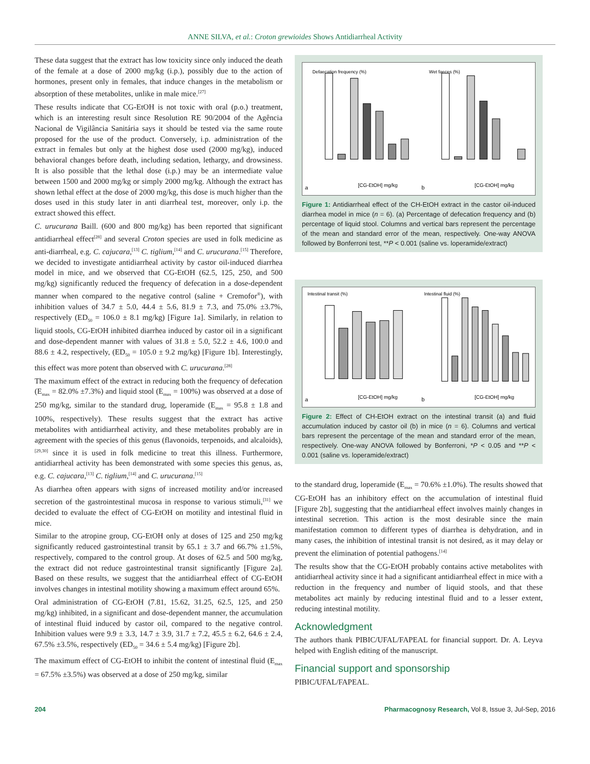ANNE SILVA, et al.: Croton grewioides Shows Antidiarrheal Activity
These data suggest that the extract has low toxicity since only induced the death of the female at a dose of 2000 mg/kg (i.p.), possibly due to the action of hormones, present only in females, that induce changes in the metabolism or absorption of these metabolites, unlike in male mice.<sup>[27]</sup>
These results indicate that CG-EtOH is not toxic with oral (p.o.) treatment, which is an interesting result since Resolution RE 90/2004 of the Agência Nacional de Vigilância Sanitária says it should be tested via the same route proposed for the use of the product. Conversely, i.p. administration of the extract in females but only at the highest dose used (2000 mg/kg), induced behavioral changes before death, including sedation, lethargy, and drowsiness. It is also possible that the lethal dose (i.p.) may be an intermediate value between 1500 and 2000 mg/kg or simply 2000 mg/kg. Although the extract has shown lethal effect at the dose of 2000 mg/kg, this dose is much higher than the doses used in this study later in anti diarrheal test, moreover, only i.p. the extract showed this effect.
C. urucurana Baill. (600 and 800 mg/kg) has been reported that significant antidiarrheal effect<sup>[28]</sup> and several Croton species are used in folk medicine as anti-diarrheal, e.g. C. cajucara,<sup>[13]</sup> C. tiglium,<sup>[14]</sup> and C. urucurana.<sup>[15]</sup> Therefore, we decided to investigate antidiarrheal activity by castor oil-induced diarrhea model in mice, and we observed that CG-EtOH (62.5, 125, 250, and 500 mg/kg) significantly reduced the frequency of defecation in a dose-dependent manner when compared to the negative control (saline + Cremofor<sup>®</sup>), with inhibition values of 34.7 ± 5.0, 44.4 ± 5.6, 81.9 ± 7.3, and 75.0% ±3.7%, respectively (ED<sub>50</sub> = 106.0 ± 8.1 mg/kg) [Figure 1a]. Similarly, in relation to liquid stools, CG-EtOH inhibited diarrhea induced by castor oil in a significant and dose-dependent manner with values of 31.8 ± 5.0, 52.2 ± 4.6, 100.0 and 88.6 ± 4.2, respectively, (ED<sub>50</sub> = 105.0 ± 9.2 mg/kg) [Figure 1b]. Interestingly, this effect was more potent than observed with C. urucurana.<sup>[28]</sup>
The maximum effect of the extract in reducing both the frequency of defecation (E<sub>max</sub> = 82.0% ±7.3%) and liquid stool (E<sub>max</sub> = 100%) was observed at a dose of 250 mg/kg, similar to the standard drug, loperamide (E<sub>max</sub> = 95.8 ± 1.8 and 100%, respectively). These results suggest that the extract has active metabolites with antidiarrheal activity, and these metabolites probably are in agreement with the species of this genus (flavonoids, terpenoids, and alcaloids),<sup>[29,30]</sup> since it is used in folk medicine to treat this illness. Furthermore, antidiarrheal activity has been demonstrated with some species this genus, as, e.g. C. cajucara,<sup>[13]</sup> C. tiglium,<sup>[14]</sup> and C. urucurana.<sup>[15]</sup>
As diarrhea often appears with signs of increased motility and/or increased secretion of the gastrointestinal mucosa in response to various stimuli,<sup>[31]</sup> we decided to evaluate the effect of CG-EtOH on motility and intestinal fluid in mice.
Similar to the atropine group, CG-EtOH only at doses of 125 and 250 mg/kg significantly reduced gastrointestinal transit by 65.1 ± 3.7 and 66.7% ±1.5%, respectively, compared to the control group. At doses of 62.5 and 500 mg/kg, the extract did not reduce gastrointestinal transit significantly [Figure 2a]. Based on these results, we suggest that the antidiarrheal effect of CG-EtOH involves changes in intestinal motility showing a maximum effect around 65%.
Oral administration of CG-EtOH (7.81, 15.62, 31.25, 62.5, 125, and 250 mg/kg) inhibited, in a significant and dose-dependent manner, the accumulation of intestinal fluid induced by castor oil, compared to the negative control. Inhibition values were 9.9 ± 3.3, 14.7 ± 3.9, 31.7 ± 7.2, 45.5 ± 6.2, 64.6 ± 2.4, 67.5% ±3.5%, respectively (ED<sub>50</sub> = 34.6 ± 5.4 mg/kg) [Figure 2b].
The maximum effect of CG-EtOH to inhibit the content of intestinal fluid (E<sub>max</sub> = 67.5% ±3.5%) was observed at a dose of 250 mg/kg, similar
Defaecation frequency (%)
a
[CG-EtOH] mg/kg
Wet faeces (%)
b
[CG-EtOH] mg/kg
Figure 1: Antidiarrheal effect of the CH-EtOH extract in the castor oil-induced diarrhea model in mice (n = 6). (a) Percentage of defecation frequency and (b) percentage of liquid stool. Columns and vertical bars represent the percentage of the mean and standard error of the mean, respectively. One-way ANOVA followed by Bonferroni test, **P < 0.001 (saline vs. loperamide/extract)
Intestinal transit (%)
a
[CG-EtOH] mg/kg
Intestinal fluid (%)
b
[CG-EtOH] mg/kg
Figure 2: Effect of CH-EtOH extract on the intestinal transit (a) and fluid accumulation induced by castor oil (b) in mice (n = 6). Columns and vertical bars represent the percentage of the mean and standard error of the mean, respectively. One-way ANOVA followed by Bonferroni, *P < 0.05 and **P < 0.001 (saline vs. loperamide/extract)
to the standard drug, loperamide (E<sub>max</sub> = 70.6% ±1.0%). The results showed that CG-EtOH has an inhibitory effect on the accumulation of intestinal fluid [Figure 2b], suggesting that the antidiarrheal effect involves mainly changes in intestinal secretion. This action is the most desirable since the main manifestation common to different types of diarrhea is dehydration, and in many cases, the inhibition of intestinal transit is not desired, as it may delay or prevent the elimination of potential pathogens.<sup>[14]</sup>
The results show that the CG-EtOH probably contains active metabolites with antidiarrheal activity since it had a significant antidiarrheal effect in mice with a reduction in the frequency and number of liquid stools, and that these metabolites act mainly by reducing intestinal fluid and to a lesser extent, reducing intestinal motility.
Acknowledgment
The authors thank PIBIC/UFAL/FAPEAL for financial support. Dr. A. Leyva helped with English editing of the manuscript.
Financial support and sponsorship
PIBIC/UFAL/FAPEAL.
204 Pharmacognosy Research, Vol 8, Issue 3, Jul-Sep, 2016